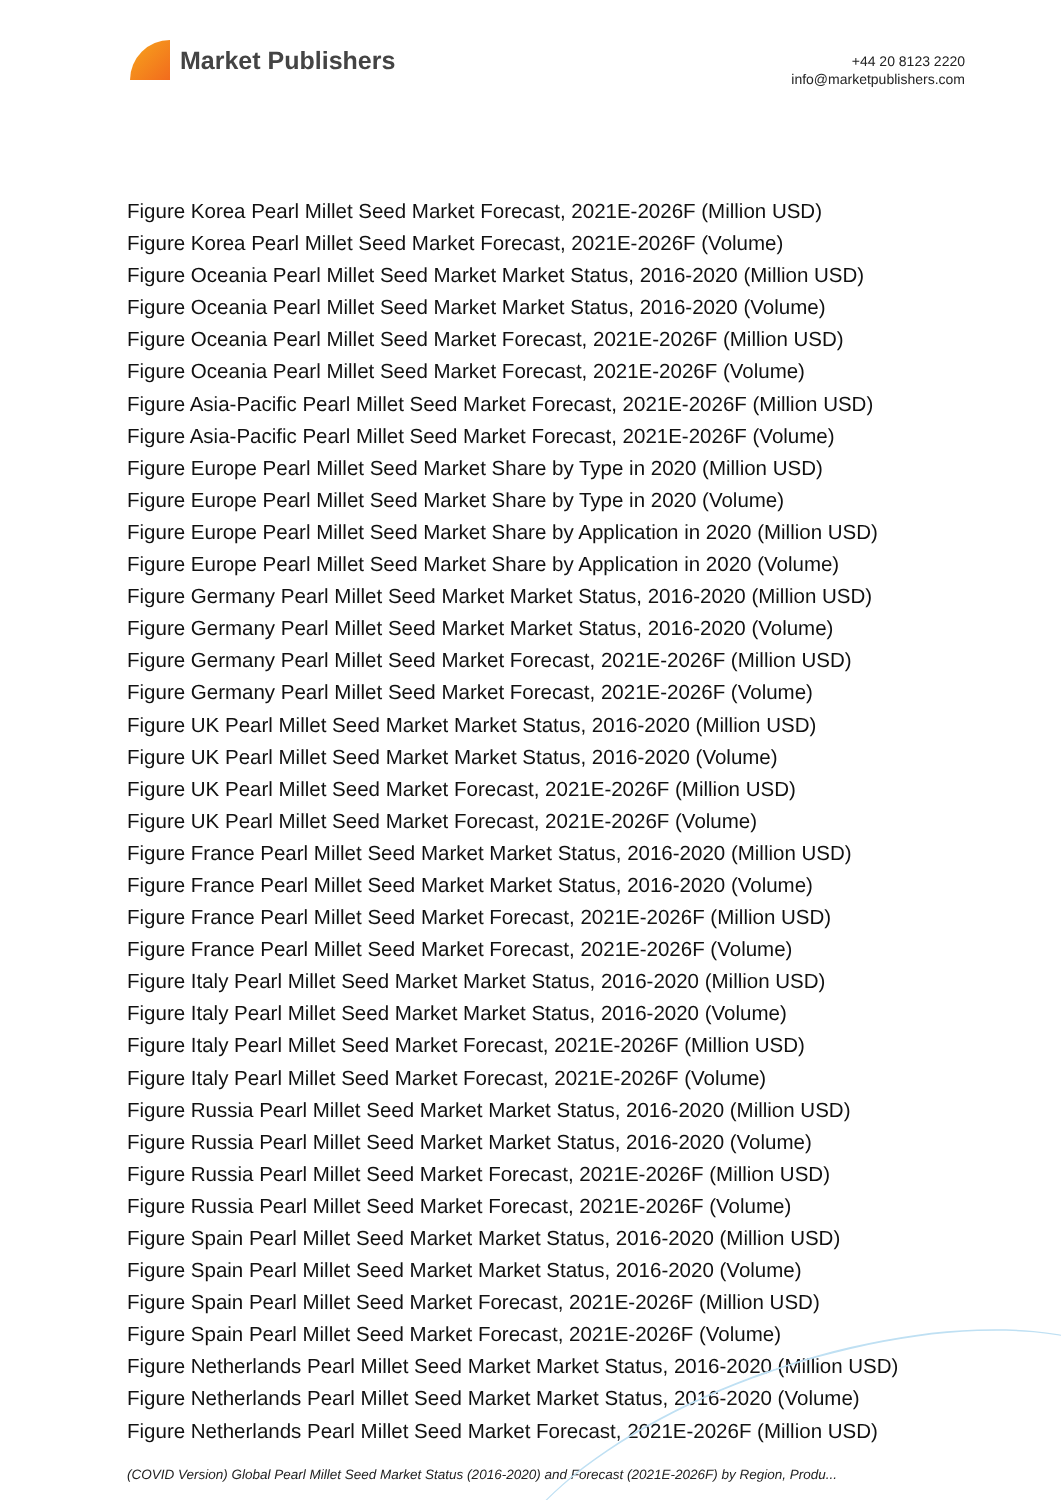Market Publishers
+44 20 8123 2220
info@marketpublishers.com
Figure Korea Pearl Millet Seed Market Forecast, 2021E-2026F (Million USD)
Figure Korea Pearl Millet Seed Market Forecast, 2021E-2026F (Volume)
Figure Oceania Pearl Millet Seed Market Market Status, 2016-2020 (Million USD)
Figure Oceania Pearl Millet Seed Market Market Status, 2016-2020 (Volume)
Figure Oceania Pearl Millet Seed Market Forecast, 2021E-2026F (Million USD)
Figure Oceania Pearl Millet Seed Market Forecast, 2021E-2026F (Volume)
Figure Asia-Pacific Pearl Millet Seed Market Forecast, 2021E-2026F (Million USD)
Figure Asia-Pacific Pearl Millet Seed Market Forecast, 2021E-2026F (Volume)
Figure Europe Pearl Millet Seed Market Share by Type in 2020 (Million USD)
Figure Europe Pearl Millet Seed Market Share by Type in 2020 (Volume)
Figure Europe Pearl Millet Seed Market Share by Application in 2020 (Million USD)
Figure Europe Pearl Millet Seed Market Share by Application in 2020 (Volume)
Figure Germany Pearl Millet Seed Market Market Status, 2016-2020 (Million USD)
Figure Germany Pearl Millet Seed Market Market Status, 2016-2020 (Volume)
Figure Germany Pearl Millet Seed Market Forecast, 2021E-2026F (Million USD)
Figure Germany Pearl Millet Seed Market Forecast, 2021E-2026F (Volume)
Figure UK Pearl Millet Seed Market Market Status, 2016-2020 (Million USD)
Figure UK Pearl Millet Seed Market Market Status, 2016-2020 (Volume)
Figure UK Pearl Millet Seed Market Forecast, 2021E-2026F (Million USD)
Figure UK Pearl Millet Seed Market Forecast, 2021E-2026F (Volume)
Figure France Pearl Millet Seed Market Market Status, 2016-2020 (Million USD)
Figure France Pearl Millet Seed Market Market Status, 2016-2020 (Volume)
Figure France Pearl Millet Seed Market Forecast, 2021E-2026F (Million USD)
Figure France Pearl Millet Seed Market Forecast, 2021E-2026F (Volume)
Figure Italy Pearl Millet Seed Market Market Status, 2016-2020 (Million USD)
Figure Italy Pearl Millet Seed Market Market Status, 2016-2020 (Volume)
Figure Italy Pearl Millet Seed Market Forecast, 2021E-2026F (Million USD)
Figure Italy Pearl Millet Seed Market Forecast, 2021E-2026F (Volume)
Figure Russia Pearl Millet Seed Market Market Status, 2016-2020 (Million USD)
Figure Russia Pearl Millet Seed Market Market Status, 2016-2020 (Volume)
Figure Russia Pearl Millet Seed Market Forecast, 2021E-2026F (Million USD)
Figure Russia Pearl Millet Seed Market Forecast, 2021E-2026F (Volume)
Figure Spain Pearl Millet Seed Market Market Status, 2016-2020 (Million USD)
Figure Spain Pearl Millet Seed Market Market Status, 2016-2020 (Volume)
Figure Spain Pearl Millet Seed Market Forecast, 2021E-2026F (Million USD)
Figure Spain Pearl Millet Seed Market Forecast, 2021E-2026F (Volume)
Figure Netherlands Pearl Millet Seed Market Market Status, 2016-2020 (Million USD)
Figure Netherlands Pearl Millet Seed Market Market Status, 2016-2020 (Volume)
Figure Netherlands Pearl Millet Seed Market Forecast, 2021E-2026F (Million USD)
(COVID Version) Global Pearl Millet Seed Market Status (2016-2020) and Forecast (2021E-2026F) by Region, Produ...